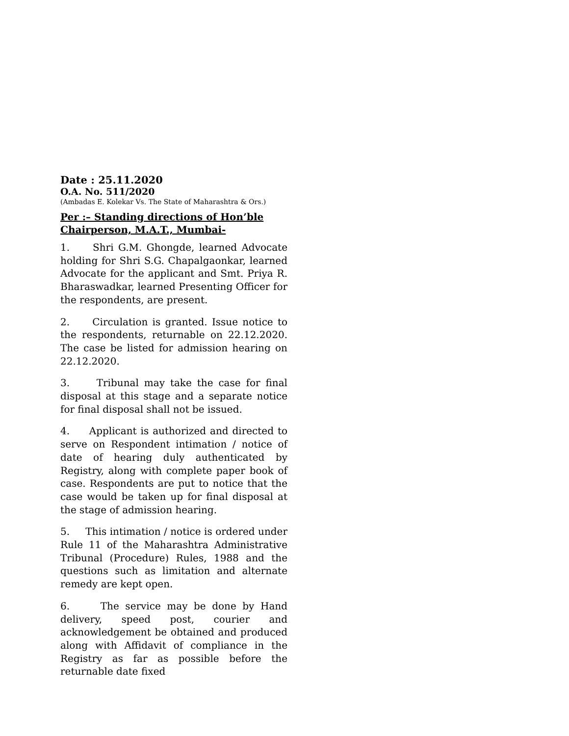Date : 25.11.2020
O.A. No. 511/2020
(Ambadas E. Kolekar Vs. The State of Maharashtra & Ors.)
Per :– Standing directions of Hon’ble Chairperson, M.A.T., Mumbai-
1. Shri G.M. Ghongde, learned Advocate holding for Shri S.G. Chapalgaonkar, learned Advocate for the applicant and Smt. Priya R. Bharaswadkar, learned Presenting Officer for the respondents, are present.
2. Circulation is granted. Issue notice to the respondents, returnable on 22.12.2020. The case be listed for admission hearing on 22.12.2020.
3. Tribunal may take the case for final disposal at this stage and a separate notice for final disposal shall not be issued.
4. Applicant is authorized and directed to serve on Respondent intimation / notice of date of hearing duly authenticated by Registry, along with complete paper book of case. Respondents are put to notice that the case would be taken up for final disposal at the stage of admission hearing.
5. This intimation / notice is ordered under Rule 11 of the Maharashtra Administrative Tribunal (Procedure) Rules, 1988 and the questions such as limitation and alternate remedy are kept open.
6. The service may be done by Hand delivery, speed post, courier and acknowledgement be obtained and produced along with Affidavit of compliance in the Registry as far as possible before the returnable date fixed